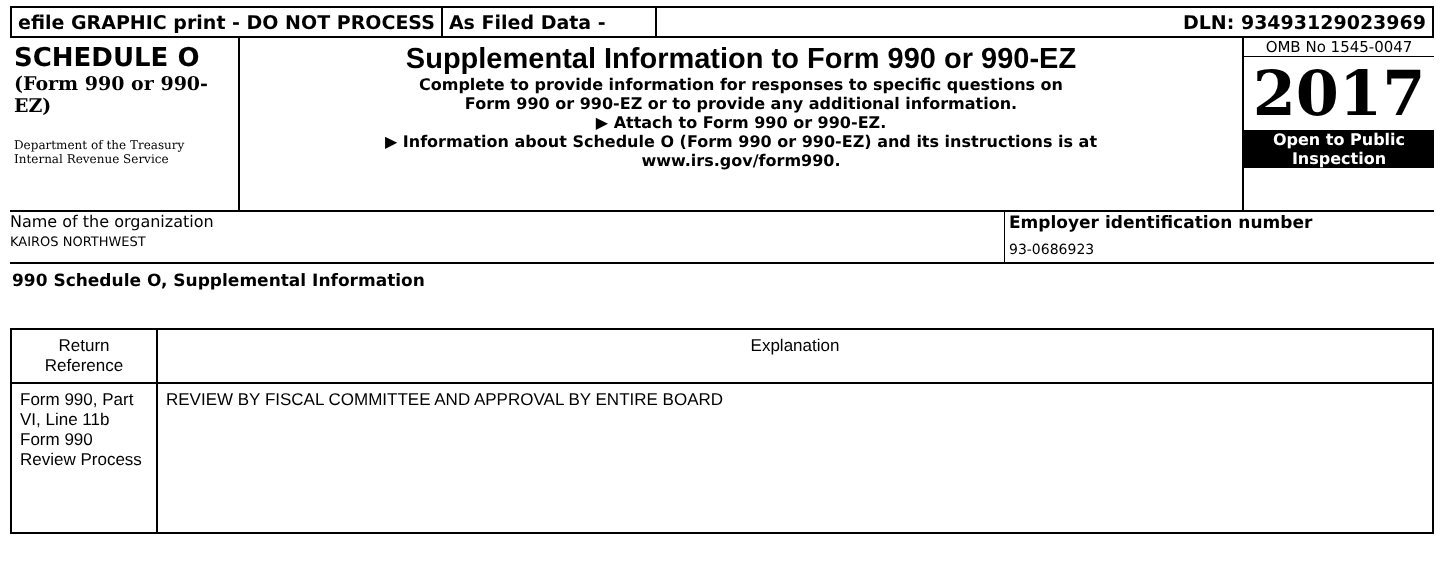efile GRAPHIC print - DO NOT PROCESS
As Filed Data - DLN: 93493129023969
SCHEDULE O
(Form 990 or 990-EZ)
Department of the Treasury
Internal Revenue Service
Supplemental Information to Form 990 or 990-EZ
Complete to provide information for responses to specific questions on
Form 990 or 990-EZ or to provide any additional information.
▶ Attach to Form 990 or 990-EZ.
▶ Information about Schedule O (Form 990 or 990-EZ) and its instructions is at
www.irs.gov/form990.
OMB No 1545-0047
2017
Open to Public
Inspection
Name of the organization
KAIROS NORTHWEST
Employer identification number
93-0686923
990 Schedule O, Supplemental Information
| Return Reference | Explanation |
| --- | --- |
| Form 990, Part VI, Line 11b Form 990 Review Process | REVIEW BY FISCAL COMMITTEE AND APPROVAL BY ENTIRE BOARD |